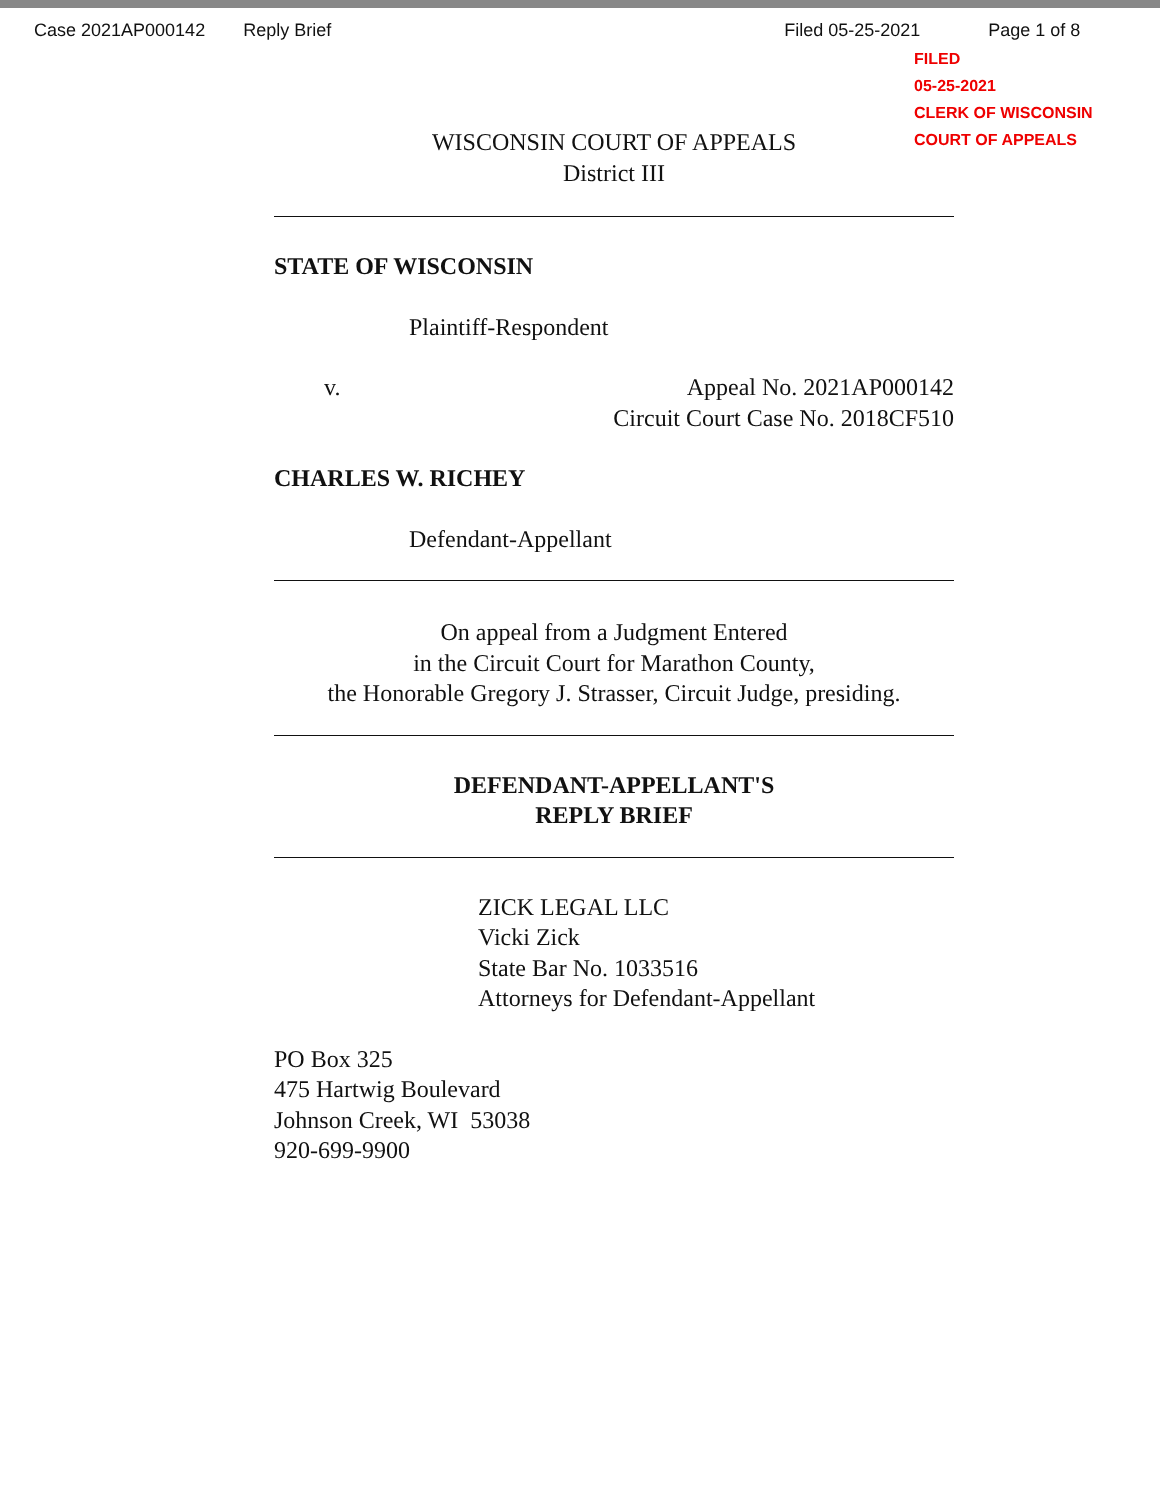Case 2021AP000142 Reply Brief Filed 05-25-2021 Page 1 of 8
FILED
05-25-2021
CLERK OF WISCONSIN
COURT OF APPEALS
WISCONSIN COURT OF APPEALS
District III
STATE OF WISCONSIN
Plaintiff-Respondent
v. Appeal No. 2021AP000142
Circuit Court Case No. 2018CF510
CHARLES W. RICHEY
Defendant-Appellant
On appeal from a Judgment Entered
in the Circuit Court for Marathon County,
the Honorable Gregory J. Strasser, Circuit Judge, presiding.
DEFENDANT-APPELLANT'S
REPLY BRIEF
ZICK LEGAL LLC
Vicki Zick
State Bar No. 1033516
Attorneys for Defendant-Appellant
PO Box 325
475 Hartwig Boulevard
Johnson Creek, WI 53038
920-699-9900